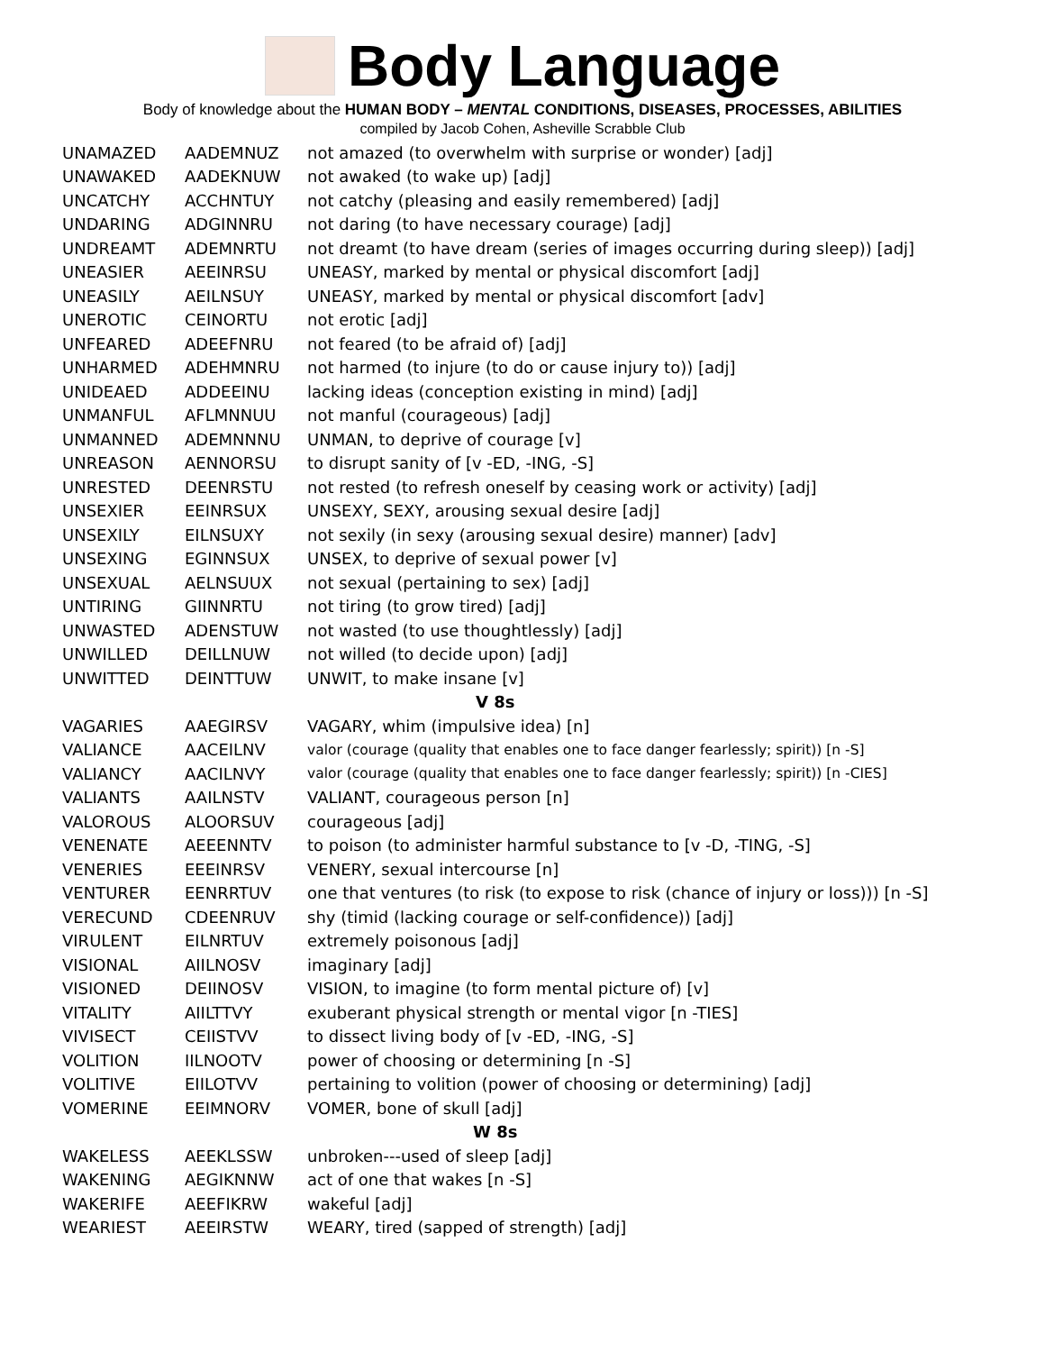Body Language
Body of knowledge about the HUMAN BODY – MENTAL CONDITIONS, DISEASES, PROCESSES, ABILITIES
compiled by Jacob Cohen, Asheville Scrabble Club
| UNAMAZED | AADEMNUZ | not amazed (to overwhelm with surprise or wonder) [adj] |
| UNAWAKED | AADEKNUW | not awaked (to wake up) [adj] |
| UNCATCHY | ACCHNTUY | not catchy (pleasing and easily remembered) [adj] |
| UNDARING | ADGINNRU | not daring (to have necessary courage) [adj] |
| UNDREAMT | ADEMNRTU | not dreamt (to have dream (series of images occurring during sleep)) [adj] |
| UNEASIER | AEEINRSU | UNEASY, marked by mental or physical discomfort [adj] |
| UNEASILY | AEILNSUY | UNEASY, marked by mental or physical discomfort [adv] |
| UNEROTIC | CEINORTU | not erotic [adj] |
| UNFEARED | ADEEFNRU | not feared (to be afraid of) [adj] |
| UNHARMED | ADEHMNRU | not harmed (to injure (to do or cause injury to)) [adj] |
| UNIDEAED | ADDEEINU | lacking ideas (conception existing in mind) [adj] |
| UNMANFUL | AFLMNNUU | not manful (courageous) [adj] |
| UNMANNED | ADEMNNNU | UNMAN, to deprive of courage [v] |
| UNREASON | AENNORSU | to disrupt sanity of [v -ED, -ING, -S] |
| UNRESTED | DEENRSTU | not rested (to refresh oneself by ceasing work or activity) [adj] |
| UNSEXIER | EEINRSUX | UNSEXY, SEXY, arousing sexual desire [adj] |
| UNSEXILY | EILNSUXY | not sexily (in sexy (arousing sexual desire) manner) [adv] |
| UNSEXING | EGINNSUX | UNSEX, to deprive of sexual power [v] |
| UNSEXUAL | AELNSUUX | not sexual (pertaining to sex) [adj] |
| UNTIRING | GIINNRTU | not tiring (to grow tired) [adj] |
| UNWASTED | ADENSTUW | not wasted (to use thoughtlessly) [adj] |
| UNWILLED | DEILLNUW | not willed (to decide upon) [adj] |
| UNWITTED | DEINTTUW | UNWIT, to make insane [v] |
| V 8s | | |
| VAGARIES | AAEGIRSV | VAGARY, whim (impulsive idea) [n] |
| VALIANCE | AACEILNV | valor (courage (quality that enables one to face danger fearlessly; spirit)) [n -S] |
| VALIANCY | AACILNVY | valor (courage (quality that enables one to face danger fearlessly; spirit)) [n -CIES] |
| VALIANTS | AAILNSTV | VALIANT, courageous person [n] |
| VALOROUS | ALOORSUV | courageous [adj] |
| VENENATE | AEEENNTV | to poison (to administer harmful substance to [v -D, -TING, -S] |
| VENERIES | EEEINRSV | VENERY, sexual intercourse [n] |
| VENTURER | EENRRTUV | one that ventures (to risk (to expose to risk (chance of injury or loss))) [n -S] |
| VERECUND | CDEENRUV | shy (timid (lacking courage or self-confidence)) [adj] |
| VIRULENT | EILNRTUV | extremely poisonous [adj] |
| VISIONAL | AIILNOSV | imaginary [adj] |
| VISIONED | DEIINOSV | VISION, to imagine (to form mental picture of) [v] |
| VITALITY | AIILTTVY | exuberant physical strength or mental vigor [n -TIES] |
| VIVISECT | CEIISTVV | to dissect living body of [v -ED, -ING, -S] |
| VOLITION | IILNOOTV | power of choosing or determining [n -S] |
| VOLITIVE | EIILOTVV | pertaining to volition (power of choosing or determining) [adj] |
| VOMERINE | EEIMNORV | VOMER, bone of skull [adj] |
| W 8s | | |
| WAKELESS | AEEKLSSW | unbroken---used of sleep [adj] |
| WAKENING | AEGIKNNW | act of one that wakes [n -S] |
| WAKERIFE | AEEFIKRW | wakeful [adj] |
| WEARIEST | AEEIRSTW | WEARY, tired (sapped of strength) [adj] |